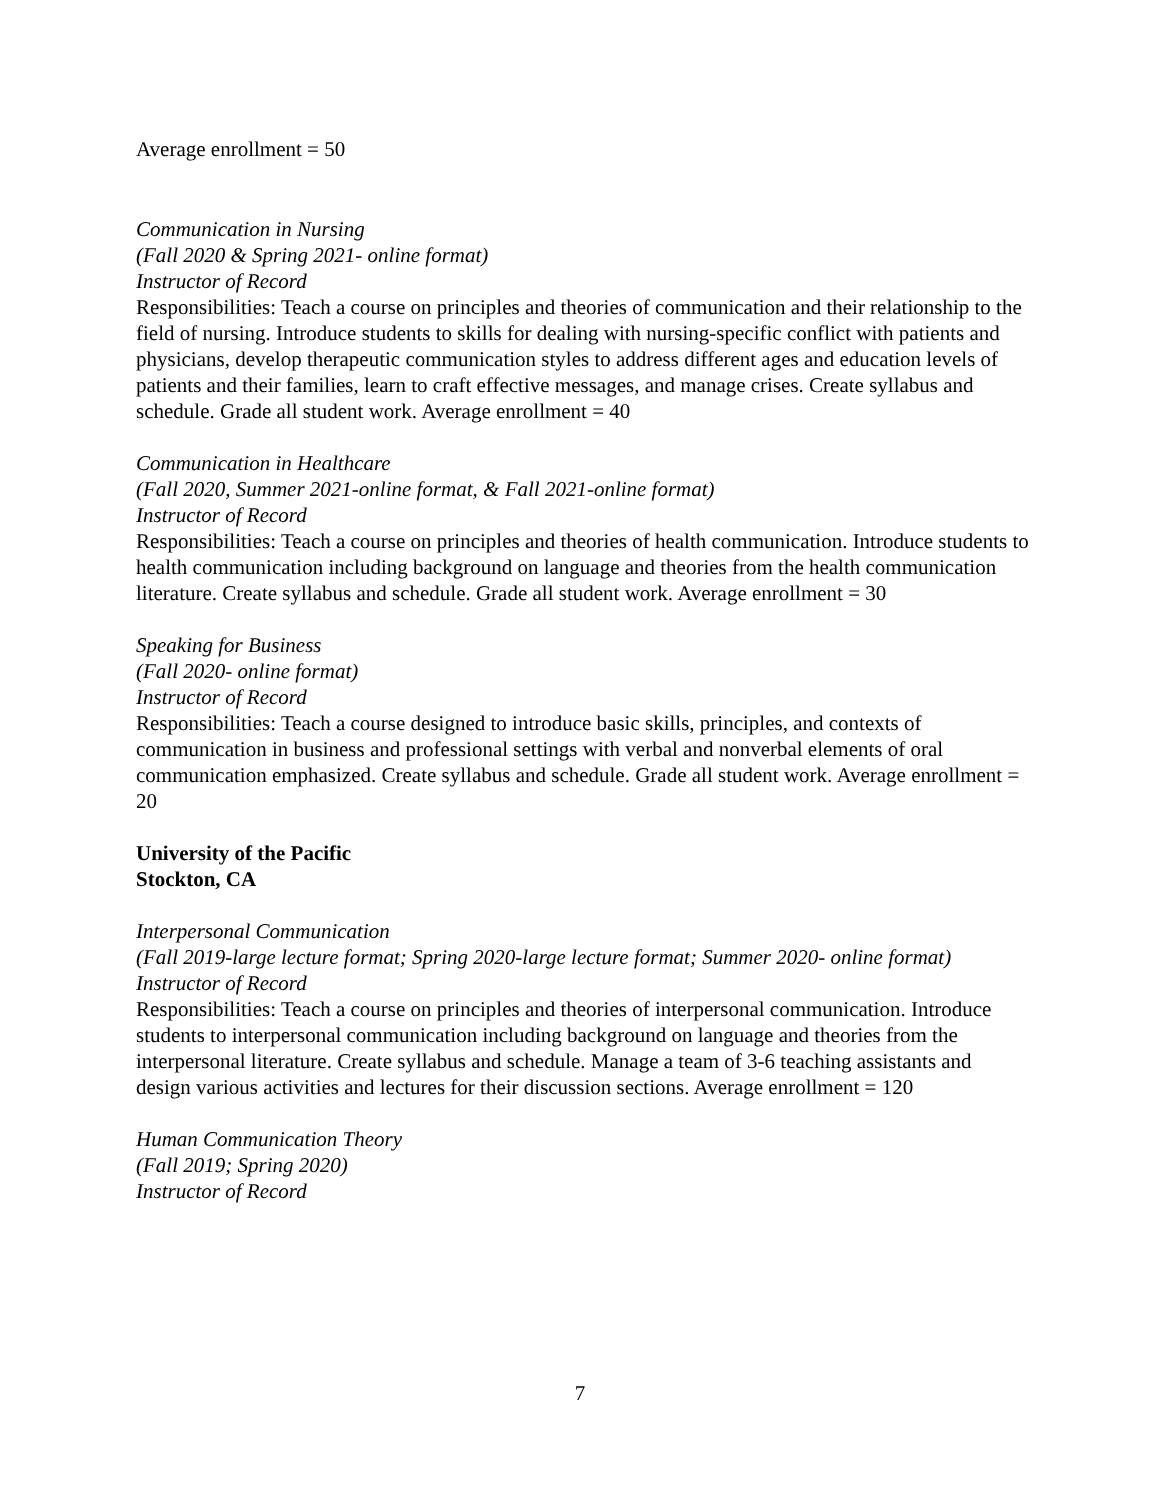Average enrollment = 50
Communication in Nursing
(Fall 2020 & Spring 2021- online format)
Instructor of Record
Responsibilities: Teach a course on principles and theories of communication and their relationship to the field of nursing. Introduce students to skills for dealing with nursing-specific conflict with patients and physicians, develop therapeutic communication styles to address different ages and education levels of patients and their families, learn to craft effective messages, and manage crises. Create syllabus and schedule. Grade all student work. Average enrollment = 40
Communication in Healthcare
(Fall 2020, Summer 2021-online format, & Fall 2021-online format)
Instructor of Record
Responsibilities: Teach a course on principles and theories of health communication. Introduce students to health communication including background on language and theories from the health communication literature. Create syllabus and schedule. Grade all student work. Average enrollment = 30
Speaking for Business
(Fall 2020- online format)
Instructor of Record
Responsibilities: Teach a course designed to introduce basic skills, principles, and contexts of communication in business and professional settings with verbal and nonverbal elements of oral communication emphasized. Create syllabus and schedule. Grade all student work. Average enrollment = 20
University of the Pacific
Stockton, CA
Interpersonal Communication
(Fall 2019-large lecture format; Spring 2020-large lecture format; Summer 2020- online format)
Instructor of Record
Responsibilities: Teach a course on principles and theories of interpersonal communication. Introduce students to interpersonal communication including background on language and theories from the interpersonal literature. Create syllabus and schedule. Manage a team of 3-6 teaching assistants and design various activities and lectures for their discussion sections. Average enrollment = 120
Human Communication Theory
(Fall 2019; Spring 2020)
Instructor of Record
7